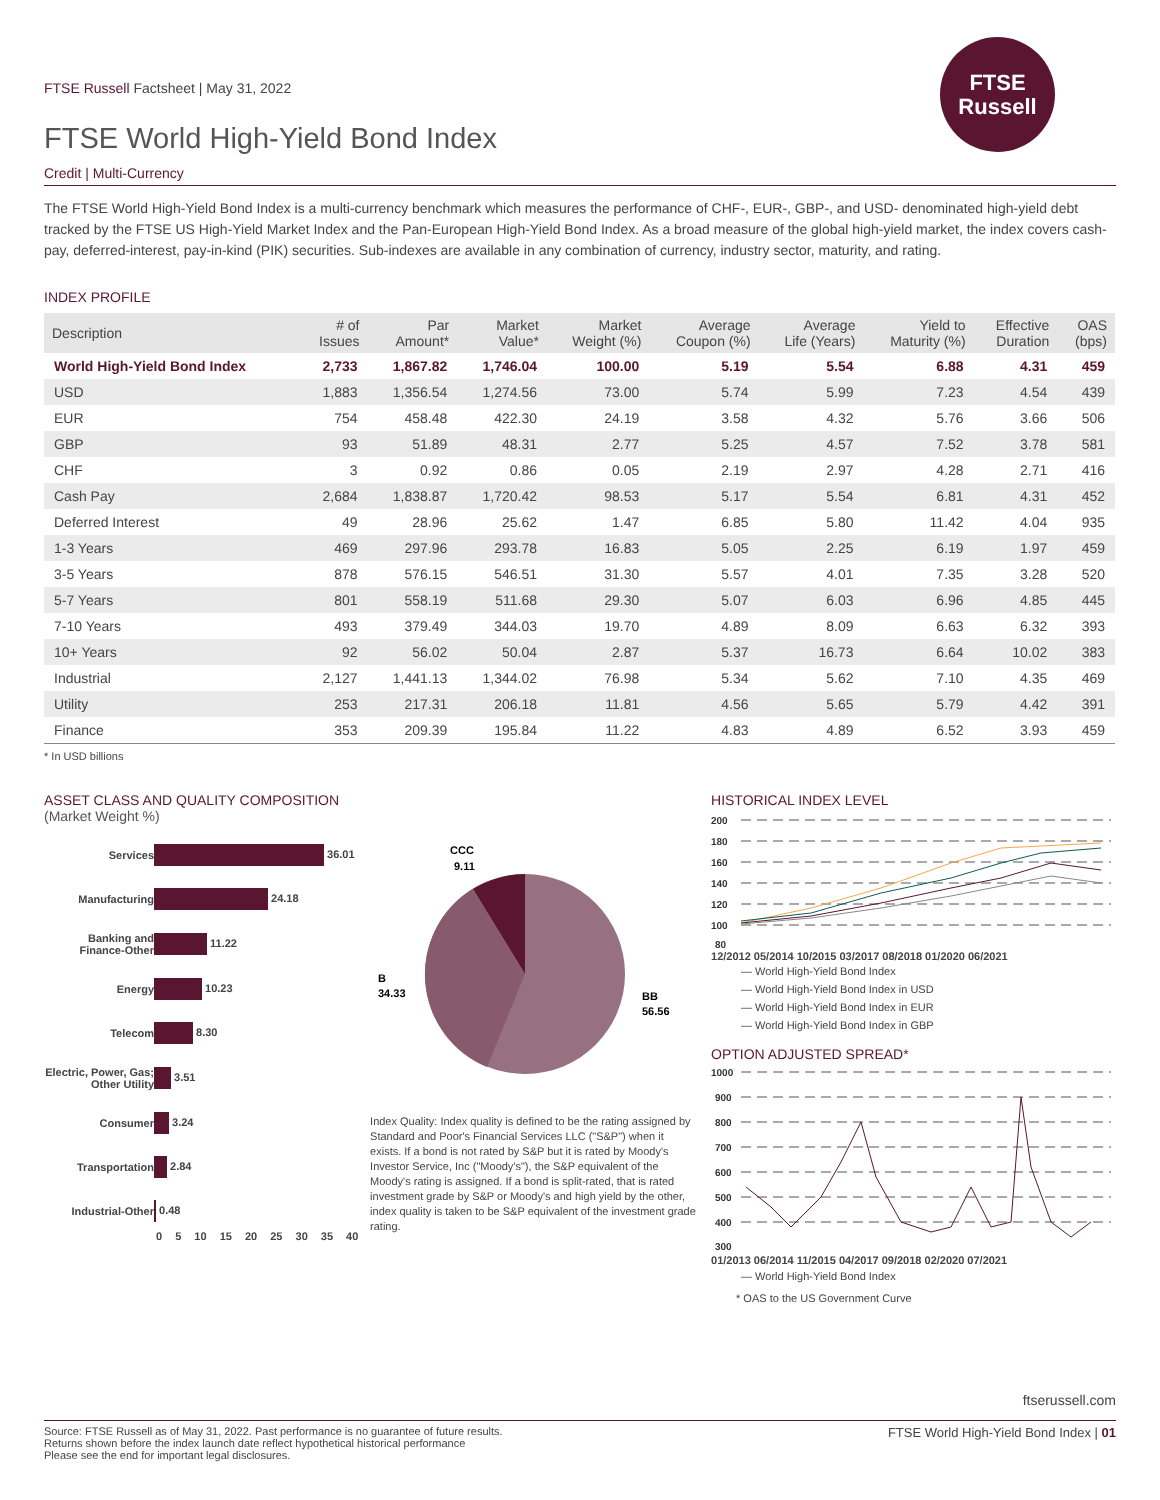FTSE
Russell
FTSE Russell Factsheet | May 31, 2022
FTSE World High-Yield Bond Index
Credit | Multi-Currency
The FTSE World High-Yield Bond Index is a multi-currency benchmark which measures the performance of CHF-, EUR-, GBP-, and USD- denominated high-yield debt tracked by the FTSE US High-Yield Market Index and the Pan-European High-Yield Bond Index. As a broad measure of the global high-yield market, the index covers cash-pay, deferred-interest, pay-in-kind (PIK) securities. Sub-indexes are available in any combination of currency, industry sector, maturity, and rating.
INDEX PROFILE
| Description | # of Issues | Par Amount* | Market Value* | Market Weight (%) | Average Coupon (%) | Average Life (Years) | Yield to Maturity (%) | Effective Duration | OAS (bps) |
| --- | --- | --- | --- | --- | --- | --- | --- | --- | --- |
| World High-Yield Bond Index | 2,733 | 1,867.82 | 1,746.04 | 100.00 | 5.19 | 5.54 | 6.88 | 4.31 | 459 |
| USD | 1,883 | 1,356.54 | 1,274.56 | 73.00 | 5.74 | 5.99 | 7.23 | 4.54 | 439 |
| EUR | 754 | 458.48 | 422.30 | 24.19 | 3.58 | 4.32 | 5.76 | 3.66 | 506 |
| GBP | 93 | 51.89 | 48.31 | 2.77 | 5.25 | 4.57 | 7.52 | 3.78 | 581 |
| CHF | 3 | 0.92 | 0.86 | 0.05 | 2.19 | 2.97 | 4.28 | 2.71 | 416 |
| Cash Pay | 2,684 | 1,838.87 | 1,720.42 | 98.53 | 5.17 | 5.54 | 6.81 | 4.31 | 452 |
| Deferred Interest | 49 | 28.96 | 25.62 | 1.47 | 6.85 | 5.80 | 11.42 | 4.04 | 935 |
| 1-3 Years | 469 | 297.96 | 293.78 | 16.83 | 5.05 | 2.25 | 6.19 | 1.97 | 459 |
| 3-5 Years | 878 | 576.15 | 546.51 | 31.30 | 5.57 | 4.01 | 7.35 | 3.28 | 520 |
| 5-7 Years | 801 | 558.19 | 511.68 | 29.30 | 5.07 | 6.03 | 6.96 | 4.85 | 445 |
| 7-10 Years | 493 | 379.49 | 344.03 | 19.70 | 4.89 | 8.09 | 6.63 | 6.32 | 393 |
| 10+ Years | 92 | 56.02 | 50.04 | 2.87 | 5.37 | 16.73 | 6.64 | 10.02 | 383 |
| Industrial | 2,127 | 1,441.13 | 1,344.02 | 76.98 | 5.34 | 5.62 | 7.10 | 4.35 | 469 |
| Utility | 253 | 217.31 | 206.18 | 11.81 | 4.56 | 5.65 | 5.79 | 4.42 | 391 |
| Finance | 353 | 209.39 | 195.84 | 11.22 | 4.83 | 4.89 | 6.52 | 3.93 | 459 |
* In USD billions
ASSET CLASS AND QUALITY COMPOSITION (Market Weight %)
Services
36.01
Manufacturing
24.18
Banking and Finance-Other
11.22
Energy
10.23
Telecom
8.30
Electric, Power, Gas; Other Utility
3.51
Consumer
3.24
Transportation
2.84
Industrial-Other
0.48
0 5 10 15 20 25 30 35 40
CCC
9.11
B
34.33
BB
56.56
Index Quality: Index quality is defined to be the rating assigned by Standard and Poor's Financial Services LLC ("S&P") when it exists. If a bond is not rated by S&P but it is rated by Moody's Investor Service, Inc ("Moody's"), the S&P equivalent of the Moody's rating is assigned. If a bond is split-rated, that is rated investment grade by S&P or Moody's and high yield by the other, index quality is taken to be S&P equivalent of the investment grade rating.
HISTORICAL INDEX LEVEL
200
180
160
140
120
100
80
12/2012 05/2014 10/2015 03/2017 08/2018 01/2020 06/2021
— World High-Yield Bond Index
— World High-Yield Bond Index in USD
— World High-Yield Bond Index in EUR
— World High-Yield Bond Index in GBP
OPTION ADJUSTED SPREAD*
1000
900
800
700
600
500
400
300
01/2013 06/2014 11/2015 04/2017 09/2018 02/2020 07/2021
— World High-Yield Bond Index
* OAS to the US Government Curve
ftserussell.com
Source: FTSE Russell as of May 31, 2022. Past performance is no guarantee of future results.
Returns shown before the index launch date reflect hypothetical historical performance
Please see the end for important legal disclosures.
FTSE World High-Yield Bond Index | 01